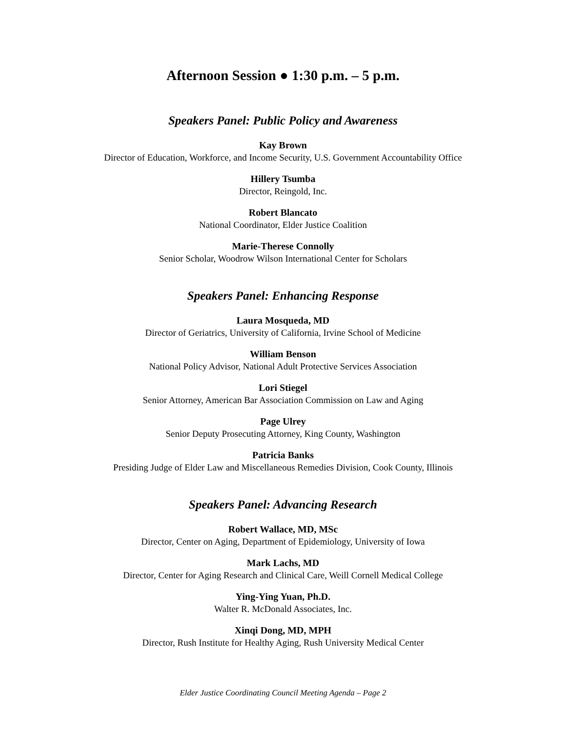Afternoon Session ● 1:30 p.m. – 5 p.m.
Speakers Panel: Public Policy and Awareness
Kay Brown
Director of Education, Workforce, and Income Security, U.S. Government Accountability Office
Hillery Tsumba
Director, Reingold, Inc.
Robert Blancato
National Coordinator, Elder Justice Coalition
Marie-Therese Connolly
Senior Scholar, Woodrow Wilson International Center for Scholars
Speakers Panel: Enhancing Response
Laura Mosqueda, MD
Director of Geriatrics, University of California, Irvine School of Medicine
William Benson
National Policy Advisor, National Adult Protective Services Association
Lori Stiegel
Senior Attorney, American Bar Association Commission on Law and Aging
Page Ulrey
Senior Deputy Prosecuting Attorney, King County, Washington
Patricia Banks
Presiding Judge of Elder Law and Miscellaneous Remedies Division, Cook County, Illinois
Speakers Panel: Advancing Research
Robert Wallace, MD, MSc
Director, Center on Aging, Department of Epidemiology, University of Iowa
Mark Lachs, MD
Director, Center for Aging Research and Clinical Care, Weill Cornell Medical College
Ying-Ying Yuan, Ph.D.
Walter R. McDonald Associates, Inc.
Xinqi Dong, MD, MPH
Director, Rush Institute for Healthy Aging, Rush University Medical Center
Elder Justice Coordinating Council Meeting Agenda – Page 2